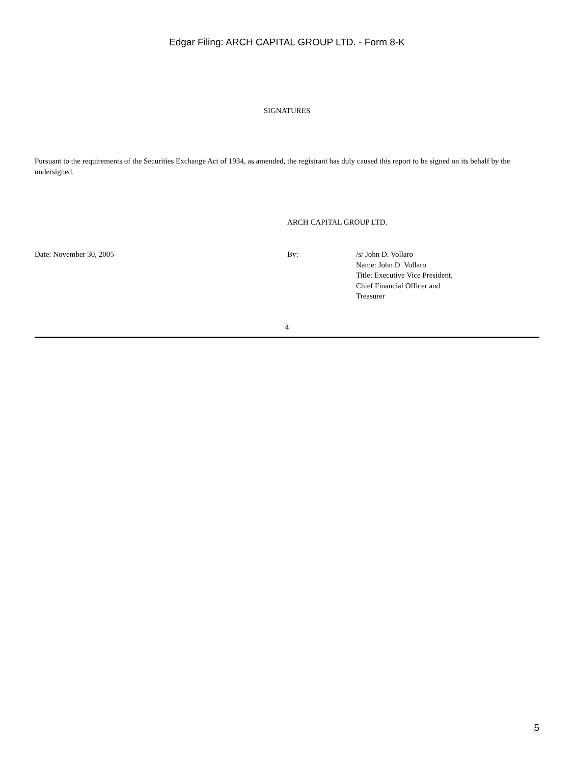Edgar Filing: ARCH CAPITAL GROUP LTD. - Form 8-K
SIGNATURES
Pursuant to the requirements of the Securities Exchange Act of 1934, as amended, the registrant has duly caused this report to be signed on its behalf by the undersigned.
ARCH CAPITAL GROUP LTD.
Date: November 30, 2005 By: /s/ John D. Vollaro
Name: John D. Vollaro
Title: Executive Vice President,
Chief Financial Officer and
Treasurer
4
5